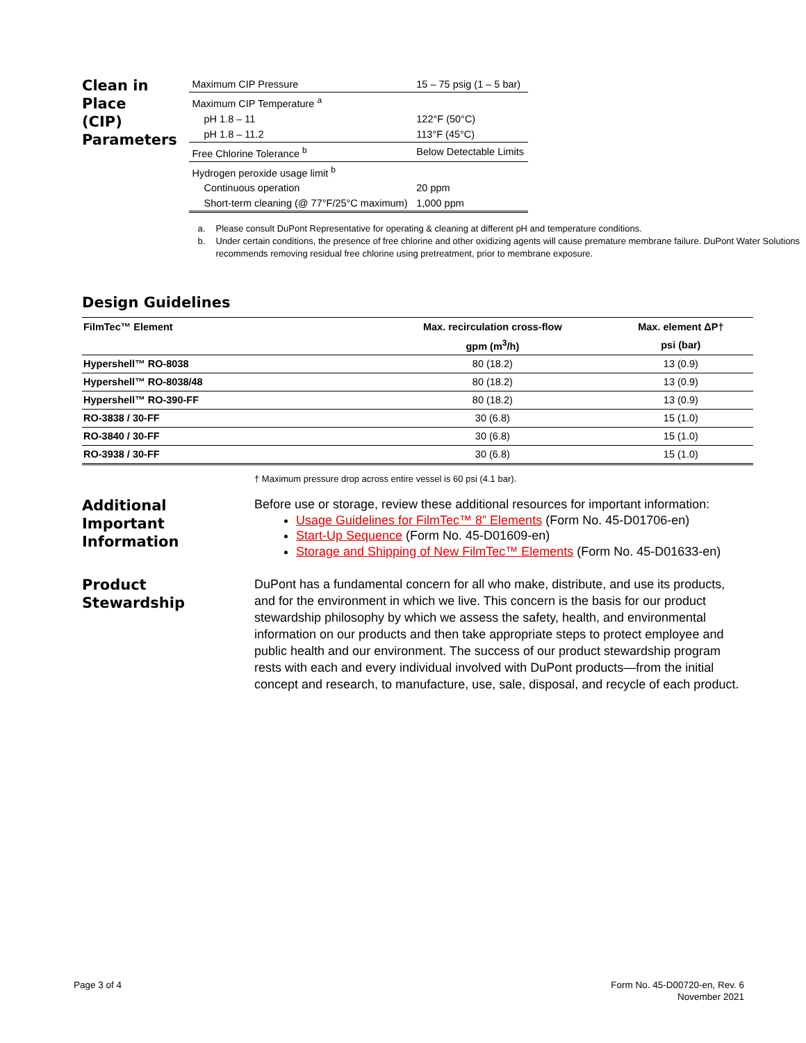Clean in Place
(CIP) Parameters
| Maximum CIP Pressure | 15 – 75 psig (1 – 5 bar) |
| Maximum CIP Temperature <sup>a</sup> | |
| pH 1.8 – 11 | 122°F (50°C) |
| pH 1.8 – 11.2 | 113°F (45°C) |
| Free Chlorine Tolerance <sup>b</sup> | Below Detectable Limits |
| Hydrogen peroxide usage limit <sup>b</sup> | |
| Continuous operation | 20 ppm |
| Short-term cleaning (@ 77°F/25°C maximum) | 1,000 ppm |
a. Please consult DuPont Representative for operating & cleaning at different pH and temperature conditions.
b. Under certain conditions, the presence of free chlorine and other oxidizing agents will cause premature membrane failure. DuPont Water Solutions recommends removing residual free chlorine using pretreatment, prior to membrane exposure.
Design Guidelines
| FilmTec™ Element | Max. recirculation cross-flow | Max. element ΔP† |
| --- | --- | --- |
| | gpm (m<sup>3</sup>/h) | psi (bar) |
| Hypershell™ RO-8038 | 80 (18.2) | 13 (0.9) |
| Hypershell™ RO-8038/48 | 80 (18.2) | 13 (0.9) |
| Hypershell™ RO-390-FF | 80 (18.2) | 13 (0.9) |
| RO-3838 / 30-FF | 30 (6.8) | 15 (1.0) |
| RO-3840 / 30-FF | 30 (6.8) | 15 (1.0) |
| RO-3938 / 30-FF | 30 (6.8) | 15 (1.0) |
† Maximum pressure drop across entire vessel is 60 psi (4.1 bar).
Additional
Important
Information
Before use or storage, review these additional resources for important information:
Usage Guidelines for FilmTec™ 8” Elements (Form No. 45-D01706-en)
Start-Up Sequence (Form No. 45-D01609-en)
Storage and Shipping of New FilmTec™ Elements (Form No. 45-D01633-en)
Product
Stewardship
DuPont has a fundamental concern for all who make, distribute, and use its products, and for the environment in which we live. This concern is the basis for our product stewardship philosophy by which we assess the safety, health, and environmental information on our products and then take appropriate steps to protect employee and public health and our environment. The success of our product stewardship program rests with each and every individual involved with DuPont products—from the initial concept and research, to manufacture, use, sale, disposal, and recycle of each product.
Page 3 of 4 Form No. 45-D00720-en, Rev. 6
November 2021